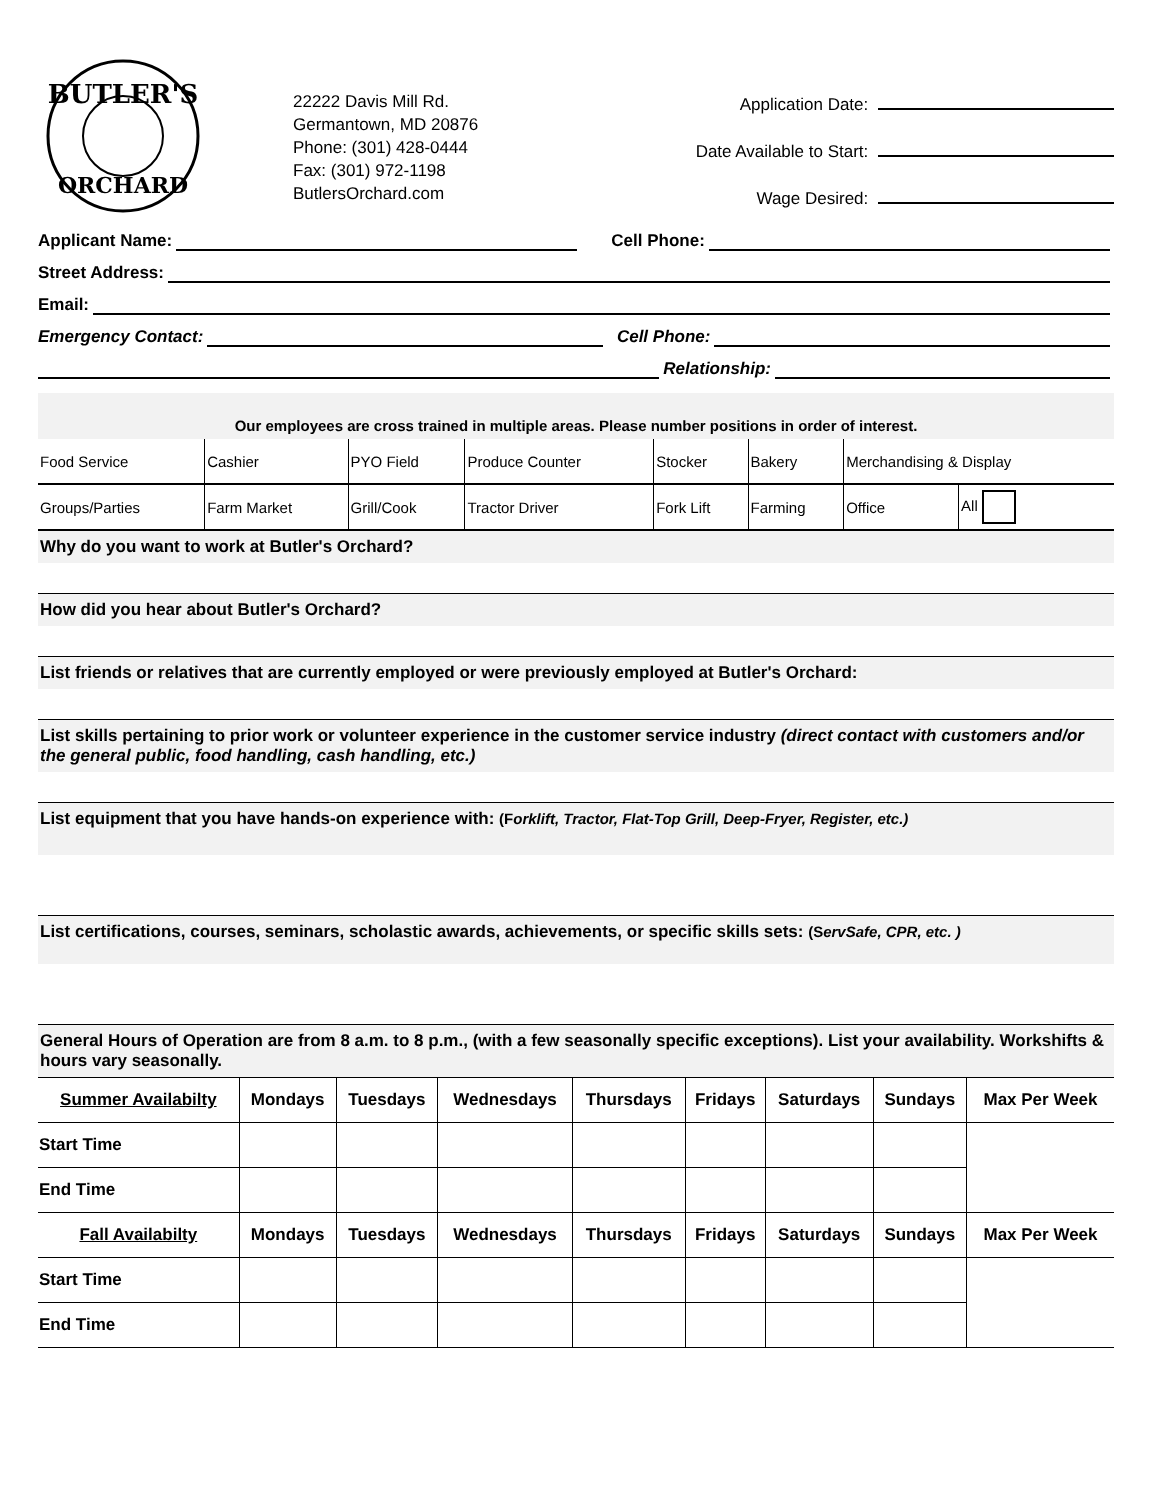BUTLER'S
ORCHARD
22222 Davis Mill Rd.
Germantown, MD 20876
Phone: (301) 428-0444
Fax: (301) 972-1198
ButlersOrchard.com
Application Date:
Date Available to Start:
Wage Desired:
Applicant Name: Cell Phone:
Street Address:
Email:
Emergency Contact: Cell Phone:
Relationship:
Our employees are cross trained in multiple areas. Please number positions in order of interest.
| Food Service | Cashier | PYO Field | Produce Counter | Stocker | Bakery | Merchandising & Display | |
| Groups/Parties | Farm Market | Grill/Cook | Tractor Driver | Fork Lift | Farming | Office | All |
Why do you want to work at Butler's Orchard?
How did you hear about Butler's Orchard?
List friends or relatives that are currently employed or were previously employed at Butler's Orchard:
List skills pertaining to prior work or volunteer experience in the customer service industry (direct contact with customers and/or the general public, food handling, cash handling, etc.)
List equipment that you have hands-on experience with: (Forklift, Tractor, Flat-Top Grill, Deep-Fryer, Register, etc.)
List certifications, courses, seminars, scholastic awards, achievements, or specific skills sets: (ServSafe, CPR, etc. )
General Hours of Operation are from 8 a.m. to 8 p.m., (with a few seasonally specific exceptions). List your availability. Workshifts & hours vary seasonally.
| Summer Availabilty | Mondays | Tuesdays | Wednesdays | Thursdays | Fridays | Saturdays | Sundays | Max Per Week |
| --- | --- | --- | --- | --- | --- | --- | --- | --- |
| Start Time | | | | | | | | |
| End Time | | | | | | | | |
| Fall Availabilty | Mondays | Tuesdays | Wednesdays | Thursdays | Fridays | Saturdays | Sundays | Max Per Week |
| Start Time | | | | | | | | |
| End Time | | | | | | | | |